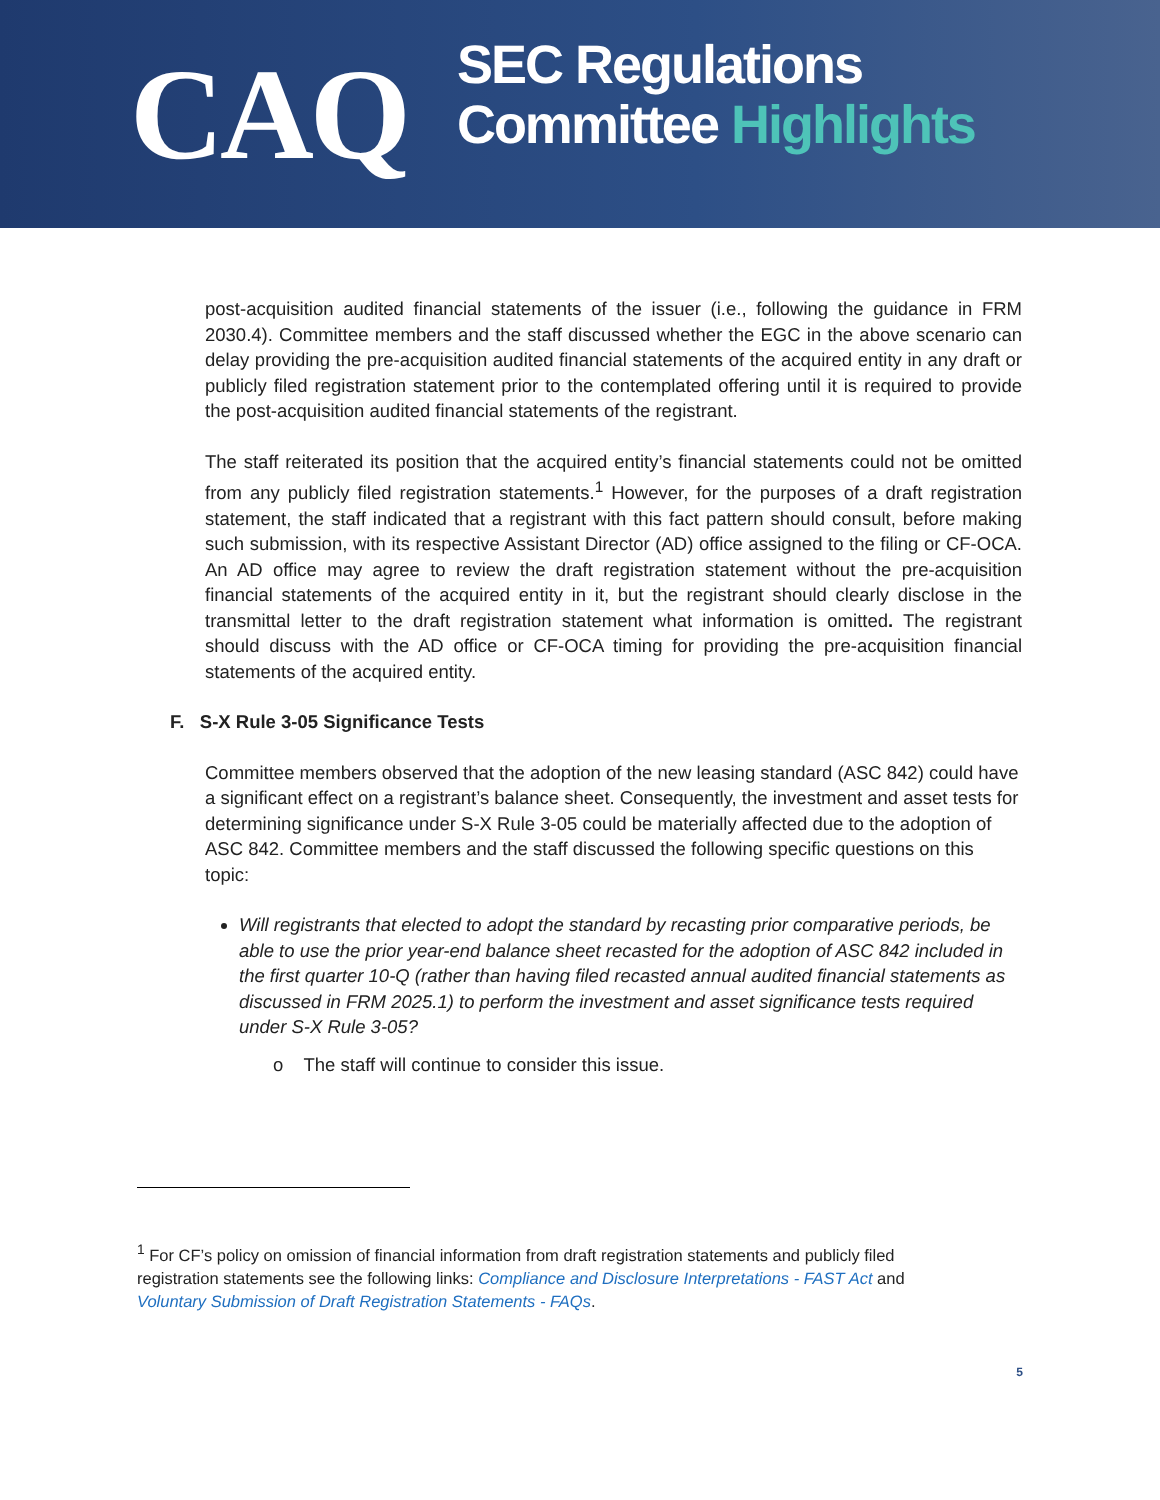CAQ
SEC Regulations
Committee Highlights
post-acquisition audited financial statements of the issuer (i.e., following the guidance in FRM 2030.4). Committee members and the staff discussed whether the EGC in the above scenario can delay providing the pre-acquisition audited financial statements of the acquired entity in any draft or publicly filed registration statement prior to the contemplated offering until it is required to provide the post-acquisition audited financial statements of the registrant.
The staff reiterated its position that the acquired entity’s financial statements could not be omitted from any publicly filed registration statements.<sup>1</sup> However, for the purposes of a draft registration statement, the staff indicated that a registrant with this fact pattern should consult, before making such submission, with its respective Assistant Director (AD) office assigned to the filing or CF-OCA. An AD office may agree to review the draft registration statement without the pre-acquisition financial statements of the acquired entity in it, but the registrant should clearly disclose in the transmittal letter to the draft registration statement what information is omitted. The registrant should discuss with the AD office or CF-OCA timing for providing the pre-acquisition financial statements of the acquired entity.
F. S-X Rule 3-05 Significance Tests
Committee members observed that the adoption of the new leasing standard (ASC 842) could have a significant effect on a registrant’s balance sheet. Consequently, the investment and asset tests for determining significance under S-X Rule 3-05 could be materially affected due to the adoption of ASC 842. Committee members and the staff discussed the following specific questions on this topic:
Will registrants that elected to adopt the standard by recasting prior comparative periods, be able to use the prior year-end balance sheet recasted for the adoption of ASC 842 included in the first quarter 10-Q (rather than having filed recasted annual audited financial statements as discussed in FRM 2025.1) to perform the investment and asset significance tests required under S-X Rule 3-05?
o The staff will continue to consider this issue.
<sup>1</sup> For CF’s policy on omission of financial information from draft registration statements and publicly filed registration statements see the following links: Compliance and Disclosure Interpretations - FAST Act and Voluntary Submission of Draft Registration Statements - FAQs.
5